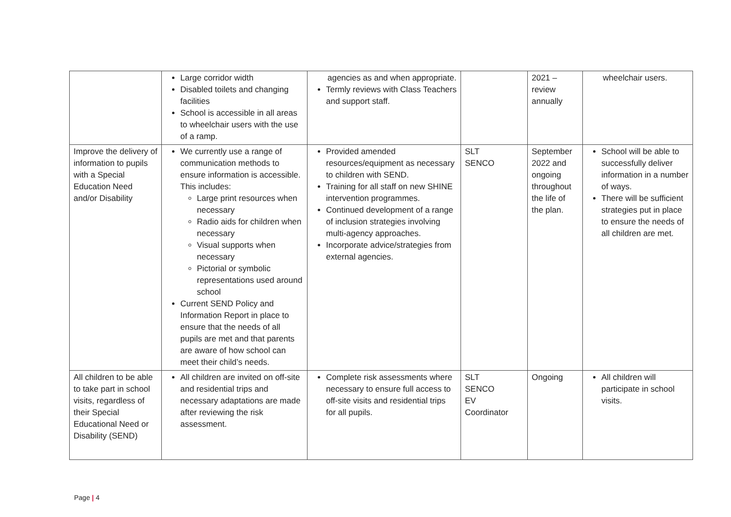| | Large corridor width Disabled toilets and changing facilities School is accessible in all areas to wheelchair users with the use of a ramp. | agencies as and when appropriate. Termly reviews with Class Teachers and support staff. | | 2021 – review annually | wheelchair users. |
| Improve the delivery of information to pupils with a Special Education Need and/or Disability | We currently use a range of communication methods to ensure information is accessible. This includes: Large print resources when necessary Radio aids for children when necessary Visual supports when necessary Pictorial or symbolic representations used around school Current SEND Policy and Information Report in place to ensure that the needs of all pupils are met and that parents are aware of how school can meet their child’s needs. | Provided amended resources/equipment as necessary to children with SEND. Training for all staff on new SHINE intervention programmes. Continued development of a range of inclusion strategies involving multi-agency approaches. Incorporate advice/strategies from external agencies. | SLT SENCO | September 2022 and ongoing throughout the life of the plan. | School will be able to successfully deliver information in a number of ways. There will be sufficient strategies put in place to ensure the needs of all children are met. |
| All children to be able to take part in school visits, regardless of their Special Educational Need or Disability (SEND) | All children are invited on off-site and residential trips and necessary adaptations are made after reviewing the risk assessment. | Complete risk assessments where necessary to ensure full access to off-site visits and residential trips for all pupils. | SLT SENCO EV Coordinator | Ongoing | All children will participate in school visits. |
Page | 4